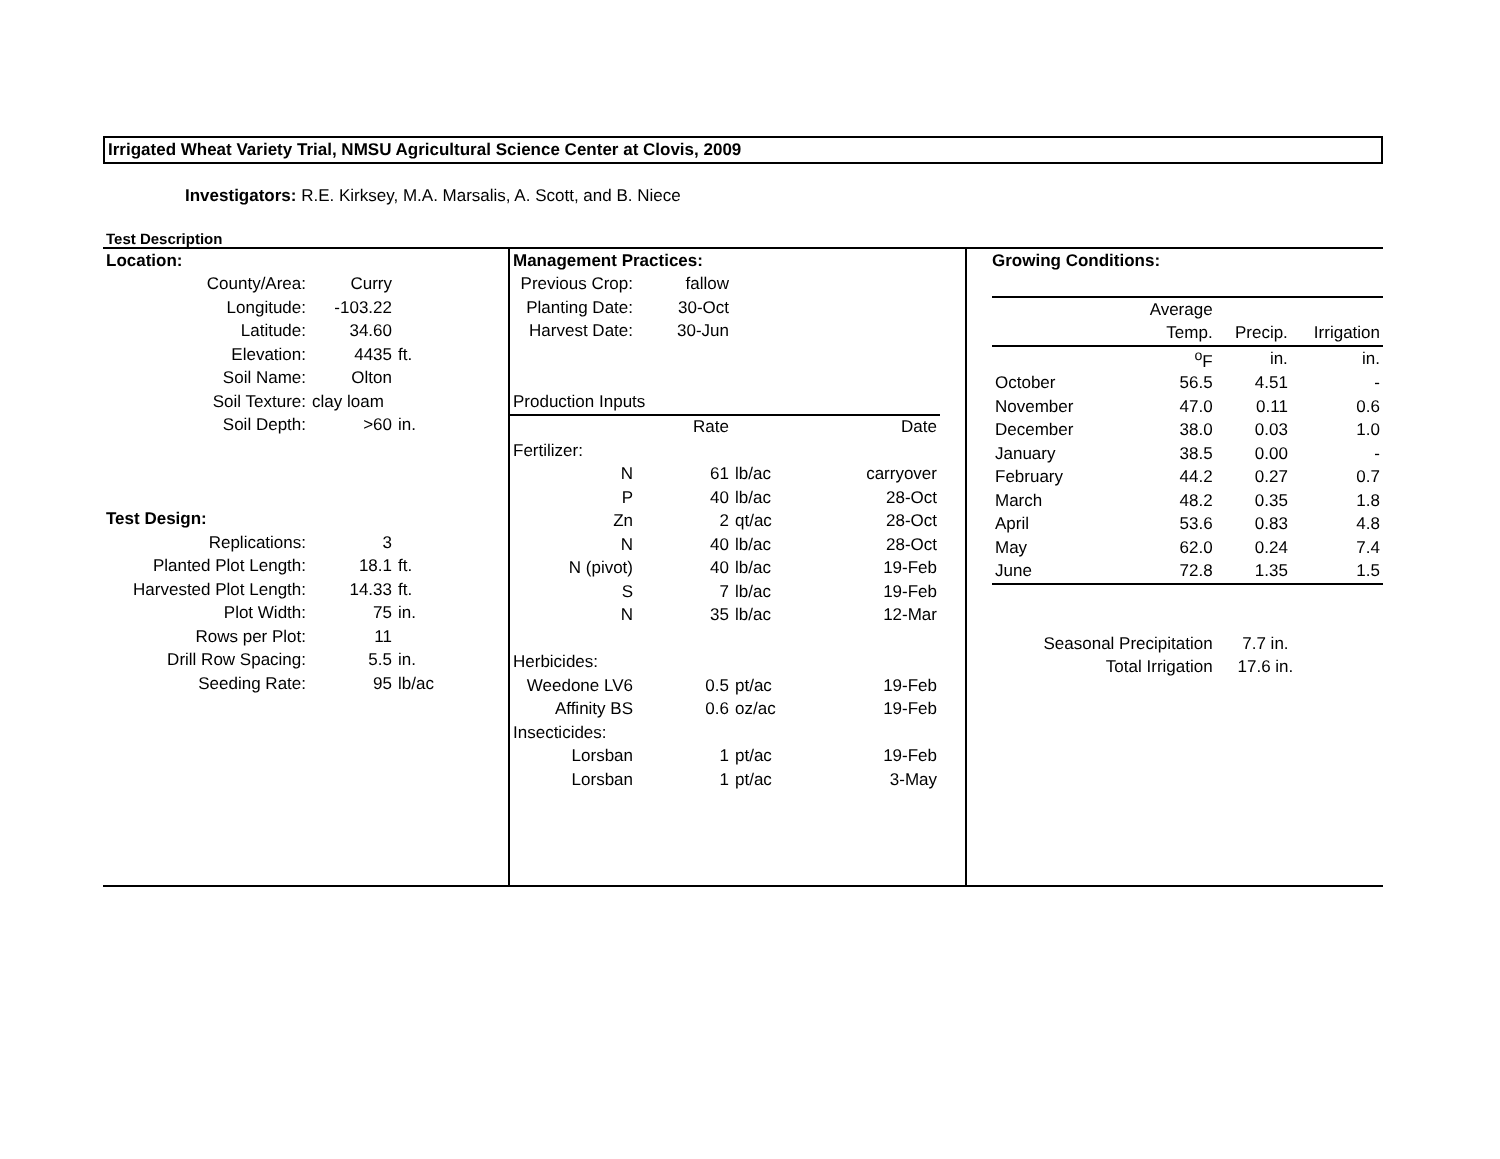Irrigated Wheat Variety Trial, NMSU Agricultural Science Center at Clovis, 2009
Investigators: R.E. Kirksey, M.A. Marsalis, A. Scott, and B. Niece
Test Description
| Location: | | |
| County/Area: | Curry | |
| Longitude: | -103.22 | |
| Latitude: | 34.60 | |
| Elevation: | 4435 | ft. |
| Soil Name: | Olton | |
| Soil Texture: | clay loam | |
| Soil Depth: | >60 | in. |
| Test Design: | | |
| Replications: | 3 | |
| Planted Plot Length: | 18.1 | ft. |
| Harvested Plot Length: | 14.33 | ft. |
| Plot Width: | 75 | in. |
| Rows per Plot: | 11 | |
| Drill Row Spacing: | 5.5 | in. |
| Seeding Rate: | 95 | lb/ac |
| Management Practices: | | | |
| Previous Crop: | fallow | | |
| Planting Date: | 30-Oct | | |
| Harvest Date: | 30-Jun | | |
| Production Inputs | | | |
| | Rate | | Date |
| Fertilizer: | | | |
| N | 61 | lb/ac | carryover |
| P | 40 | lb/ac | 28-Oct |
| Zn | 2 | qt/ac | 28-Oct |
| N | 40 | lb/ac | 28-Oct |
| N (pivot) | 40 | lb/ac | 19-Feb |
| S | 7 | lb/ac | 19-Feb |
| N | 35 | lb/ac | 12-Mar |
| Herbicides: | | | |
| Weedone LV6 | 0.5 | pt/ac | 19-Feb |
| Affinity BS | 0.6 | oz/ac | 19-Feb |
| Insecticides: | | | |
| Lorsban | 1 | pt/ac | 19-Feb |
| Lorsban | 1 | pt/ac | 3-May |
| Growing Conditions: | | | |
| | Average | | |
| | Temp. | Precip. | Irrigation |
| | <sup>o</sup> F | in. | in. |
| October | 56.5 | 4.51 | - |
| November | 47.0 | 0.11 | 0.6 |
| December | 38.0 | 0.03 | 1.0 |
| January | 38.5 | 0.00 | - |
| February | 44.2 | 0.27 | 0.7 |
| March | 48.2 | 0.35 | 1.8 |
| April | 53.6 | 0.83 | 4.8 |
| May | 62.0 | 0.24 | 7.4 |
| June | 72.8 | 1.35 | 1.5 |
| Seasonal Precipitation | | 7.7 in. | |
| Total Irrigation | | 17.6 in. | |